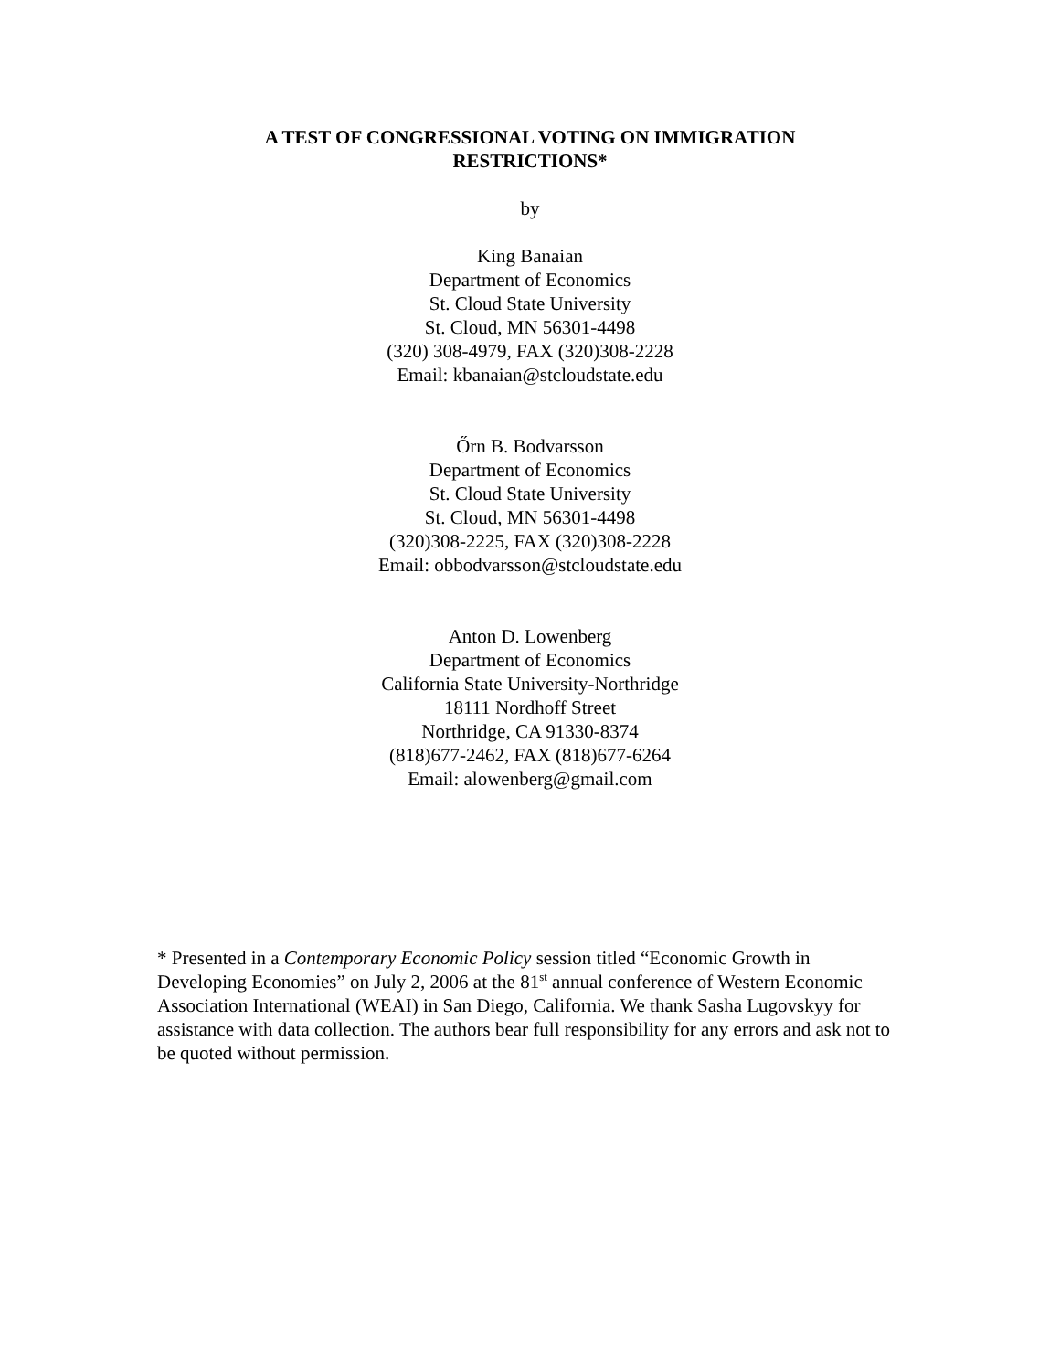A TEST OF CONGRESSIONAL VOTING ON IMMIGRATION
RESTRICTIONS*
by
King Banaian
Department of Economics
St. Cloud State University
St. Cloud, MN 56301-4498
(320) 308-4979, FAX (320)308-2228
Email: kbanaian@stcloudstate.edu
Őrn B. Bodvarsson
Department of Economics
St. Cloud State University
St. Cloud, MN 56301-4498
(320)308-2225, FAX (320)308-2228
Email: obbodvarsson@stcloudstate.edu
Anton D. Lowenberg
Department of Economics
California State University-Northridge
18111 Nordhoff Street
Northridge, CA 91330-8374
(818)677-2462, FAX (818)677-6264
Email: alowenberg@gmail.com
* Presented in a Contemporary Economic Policy session titled “Economic Growth in Developing Economies” on July 2, 2006 at the 81<sup>st</sup> annual conference of Western Economic Association International (WEAI) in San Diego, California. We thank Sasha Lugovskyy for assistance with data collection. The authors bear full responsibility for any errors and ask not to be quoted without permission.